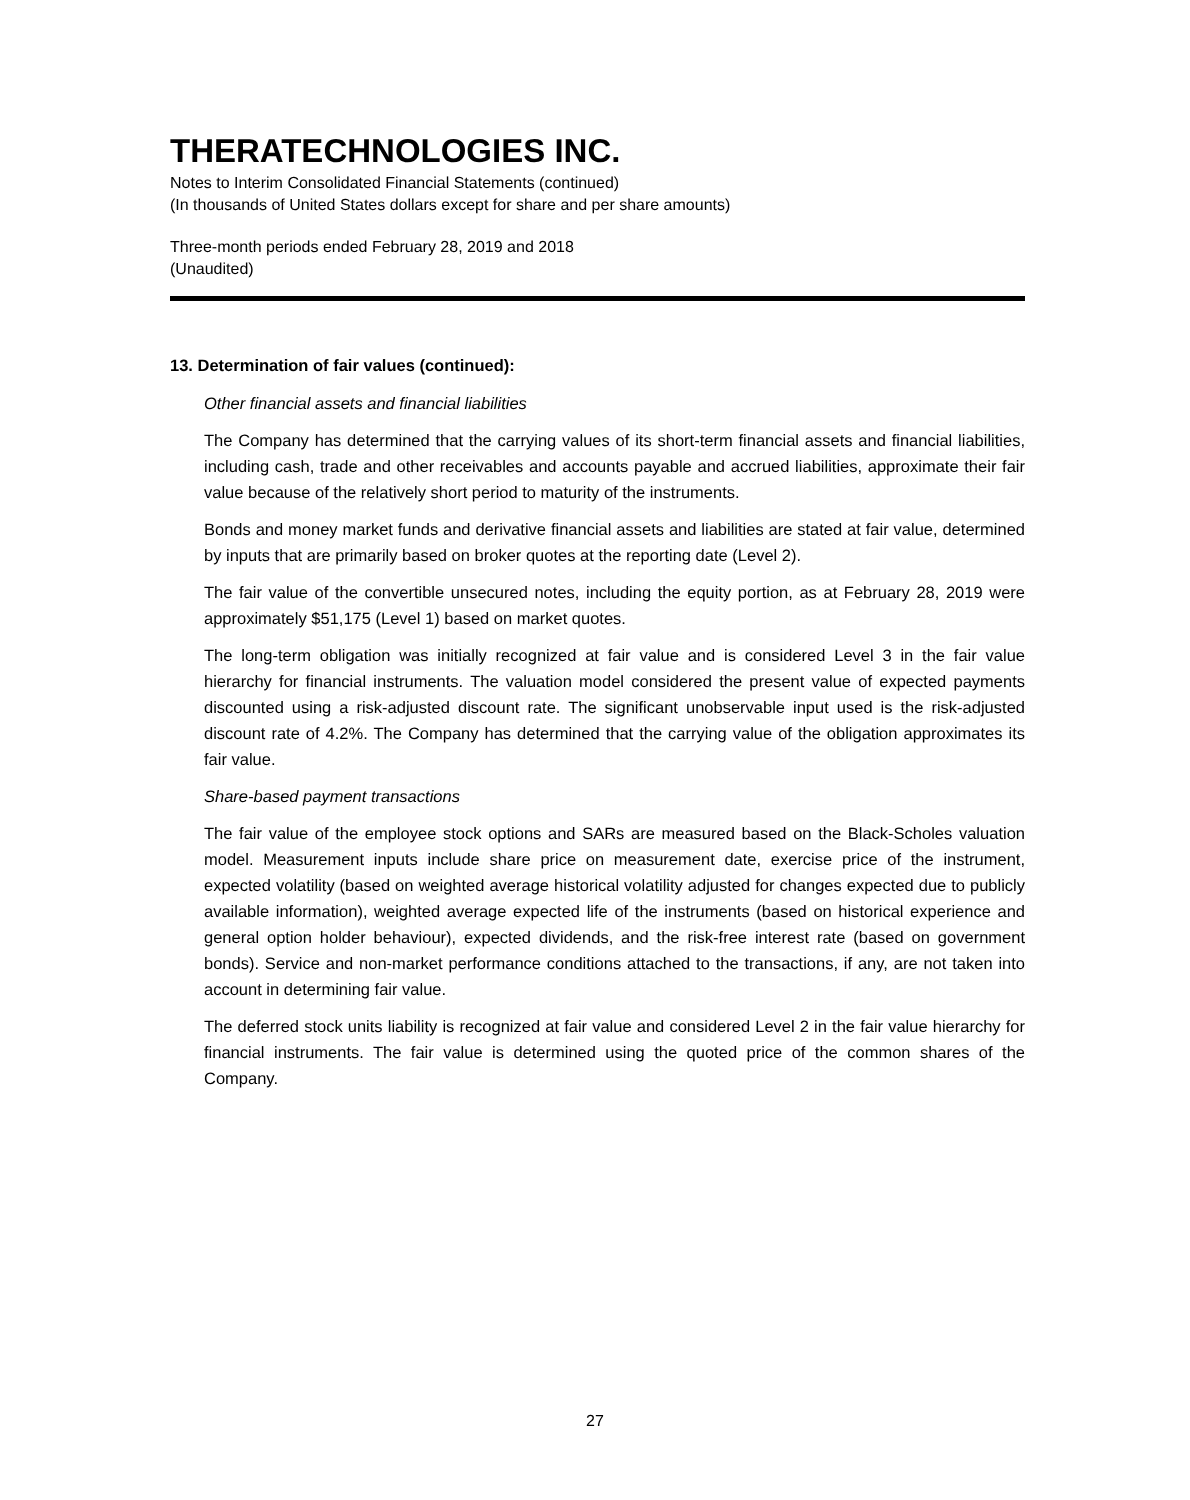THERATECHNOLOGIES INC.
Notes to Interim Consolidated Financial Statements (continued)
(In thousands of United States dollars except for share and per share amounts)
Three-month periods ended February 28, 2019 and 2018
(Unaudited)
13. Determination of fair values (continued):
Other financial assets and financial liabilities
The Company has determined that the carrying values of its short-term financial assets and financial liabilities, including cash, trade and other receivables and accounts payable and accrued liabilities, approximate their fair value because of the relatively short period to maturity of the instruments.
Bonds and money market funds and derivative financial assets and liabilities are stated at fair value, determined by inputs that are primarily based on broker quotes at the reporting date (Level 2).
The fair value of the convertible unsecured notes, including the equity portion, as at February 28, 2019 were approximately $51,175 (Level 1) based on market quotes.
The long-term obligation was initially recognized at fair value and is considered Level 3 in the fair value hierarchy for financial instruments. The valuation model considered the present value of expected payments discounted using a risk-adjusted discount rate. The significant unobservable input used is the risk-adjusted discount rate of 4.2%. The Company has determined that the carrying value of the obligation approximates its fair value.
Share-based payment transactions
The fair value of the employee stock options and SARs are measured based on the Black-Scholes valuation model. Measurement inputs include share price on measurement date, exercise price of the instrument, expected volatility (based on weighted average historical volatility adjusted for changes expected due to publicly available information), weighted average expected life of the instruments (based on historical experience and general option holder behaviour), expected dividends, and the risk-free interest rate (based on government bonds). Service and non-market performance conditions attached to the transactions, if any, are not taken into account in determining fair value.
The deferred stock units liability is recognized at fair value and considered Level 2 in the fair value hierarchy for financial instruments. The fair value is determined using the quoted price of the common shares of the Company.
27